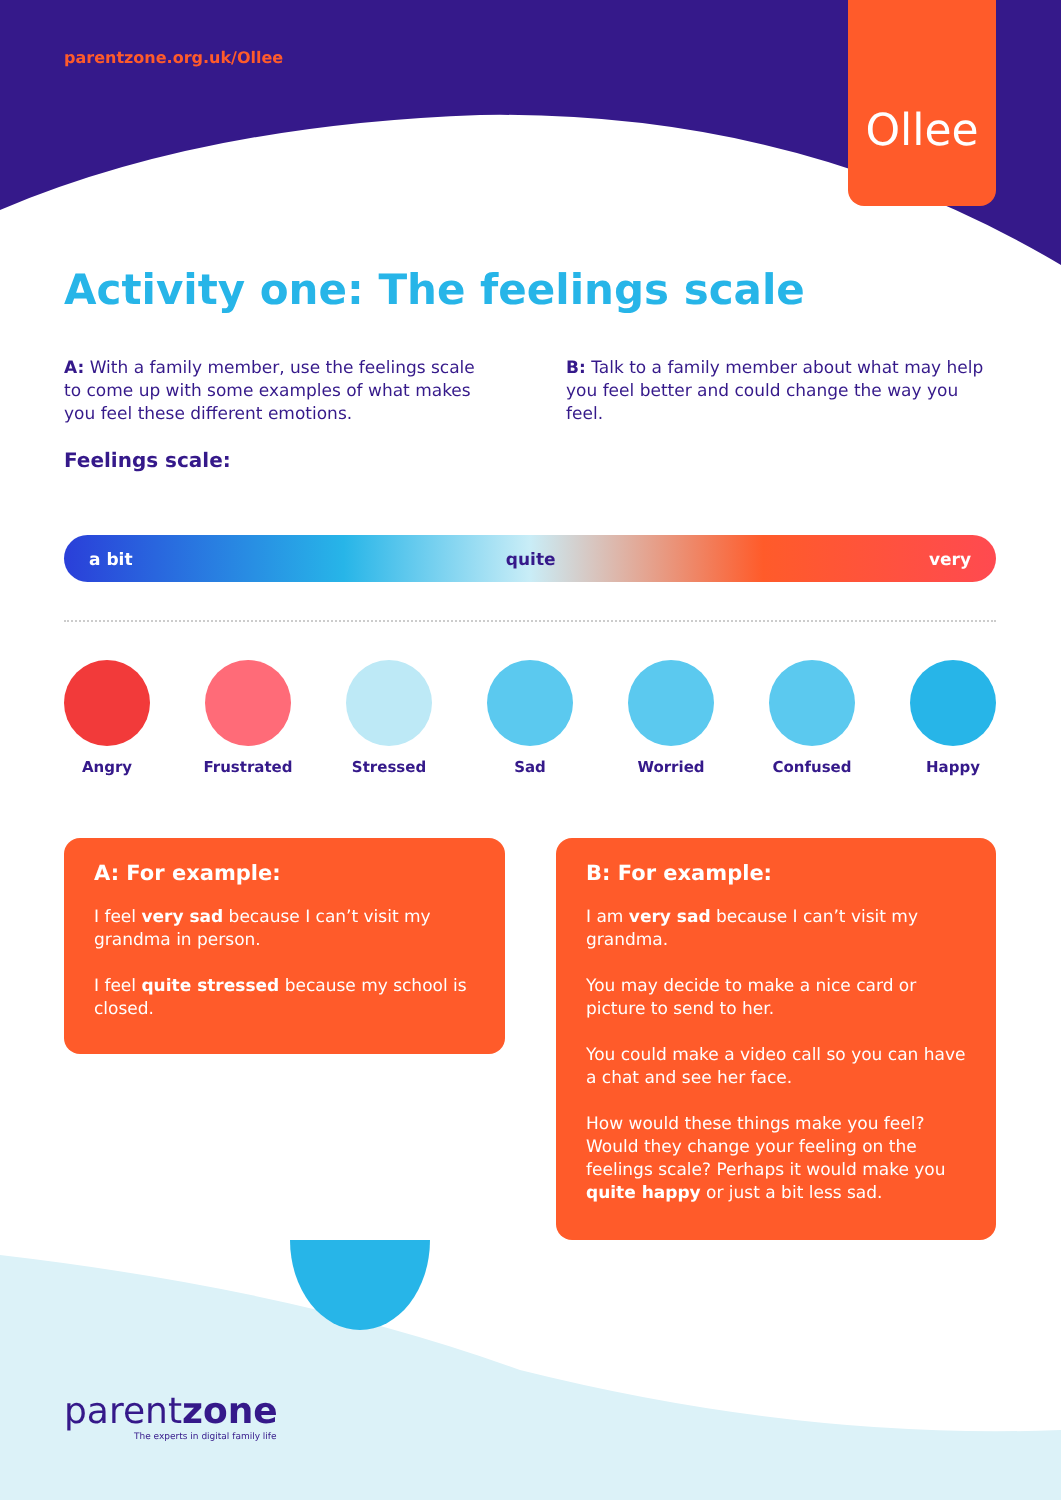parentzone.org.uk/Ollee
Ollee
Activity one: The feelings scale
A: With a family member, use the feelings scale to come up with some examples of what makes you feel these different emotions.
B: Talk to a family member about what may help you feel better and could change the way you feel.
Feelings scale:
a bit quite very
Angry Frustrated Stressed Sad Worried Confused Happy
A: For example:
I feel very sad because I can’t visit my grandma in person.
I feel quite stressed because my school is closed.
B: For example:
I am very sad because I can’t visit my grandma.
You may decide to make a nice card or picture to send to her.
You could make a video call so you can have a chat and see her face.
How would these things make you feel? Would they change your feeling on the feelings scale? Perhaps it would make you quite happy or just a bit less sad.
parentzone
The experts in digital family life